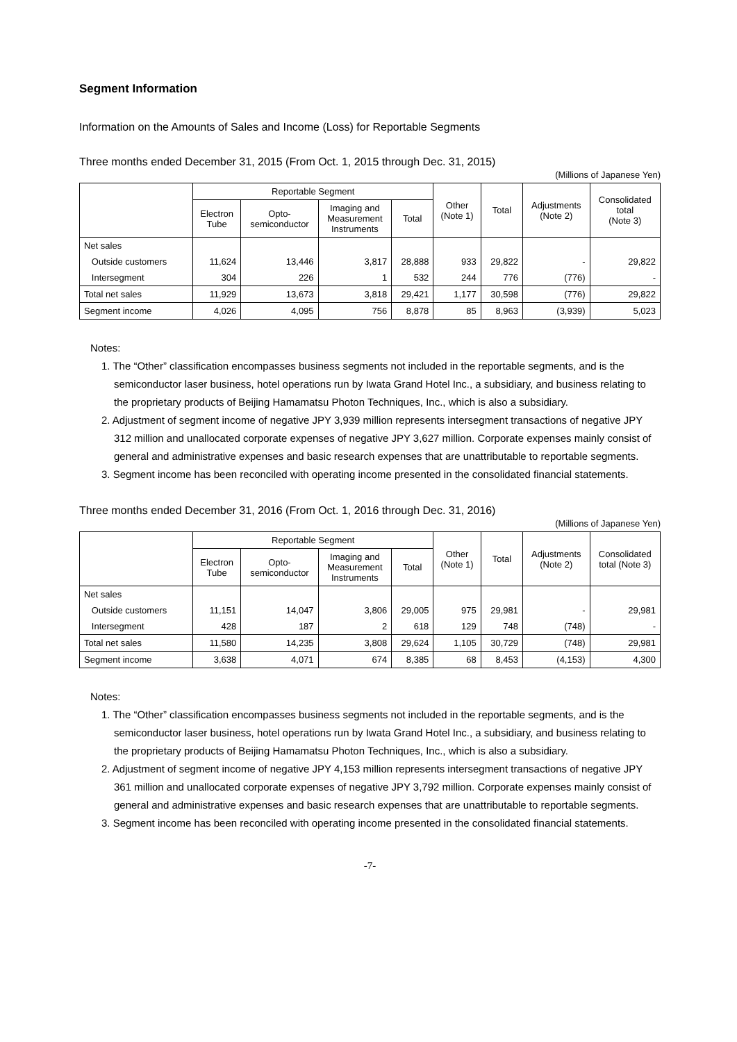Segment Information
Information on the Amounts of Sales and Income (Loss) for Reportable Segments
Three months ended December 31, 2015 (From Oct. 1, 2015 through Dec. 31, 2015)
(Millions of Japanese Yen)
| | Reportable Segment | | | | Other (Note 1) | Total | Adjustments (Note 2) | Consolidated total (Note 3) |
| --- | --- | --- | --- | --- | --- | --- | --- | --- |
| | Electron Tube | Opto- semiconductor | Imaging and Measurement Instruments | Total | | | | |
| Net sales | | | | | | | | |
| Outside customers | 11,624 | 13,446 | 3,817 | 28,888 | 933 | 29,822 | - | 29,822 |
| Intersegment | 304 | 226 | 1 | 532 | 244 | 776 | (776) | - |
| Total net sales | 11,929 | 13,673 | 3,818 | 29,421 | 1,177 | 30,598 | (776) | 29,822 |
| Segment income | 4,026 | 4,095 | 756 | 8,878 | 85 | 8,963 | (3,939) | 5,023 |
Notes:
1. The “Other” classification encompasses business segments not included in the reportable segments, and is the semiconductor laser business, hotel operations run by Iwata Grand Hotel Inc., a subsidiary, and business relating to the proprietary products of Beijing Hamamatsu Photon Techniques, Inc., which is also a subsidiary.
2. Adjustment of segment income of negative JPY 3,939 million represents intersegment transactions of negative JPY 312 million and unallocated corporate expenses of negative JPY 3,627 million. Corporate expenses mainly consist of general and administrative expenses and basic research expenses that are unattributable to reportable segments.
3. Segment income has been reconciled with operating income presented in the consolidated financial statements.
Three months ended December 31, 2016 (From Oct. 1, 2016 through Dec. 31, 2016)
(Millions of Japanese Yen)
| | Reportable Segment | | | | Other (Note 1) | Total | Adjustments (Note 2) | Consolidated total (Note 3) |
| --- | --- | --- | --- | --- | --- | --- | --- | --- |
| | Electron Tube | Opto- semiconductor | Imaging and Measurement Instruments | Total | | | | |
| Net sales | | | | | | | | |
| Outside customers | 11,151 | 14,047 | 3,806 | 29,005 | 975 | 29,981 | - | 29,981 |
| Intersegment | 428 | 187 | 2 | 618 | 129 | 748 | (748) | - |
| Total net sales | 11,580 | 14,235 | 3,808 | 29,624 | 1,105 | 30,729 | (748) | 29,981 |
| Segment income | 3,638 | 4,071 | 674 | 8,385 | 68 | 8,453 | (4,153) | 4,300 |
Notes:
1. The “Other” classification encompasses business segments not included in the reportable segments, and is the semiconductor laser business, hotel operations run by Iwata Grand Hotel Inc., a subsidiary, and business relating to the proprietary products of Beijing Hamamatsu Photon Techniques, Inc., which is also a subsidiary.
2. Adjustment of segment income of negative JPY 4,153 million represents intersegment transactions of negative JPY 361 million and unallocated corporate expenses of negative JPY 3,792 million. Corporate expenses mainly consist of general and administrative expenses and basic research expenses that are unattributable to reportable segments.
3. Segment income has been reconciled with operating income presented in the consolidated financial statements.
-7-